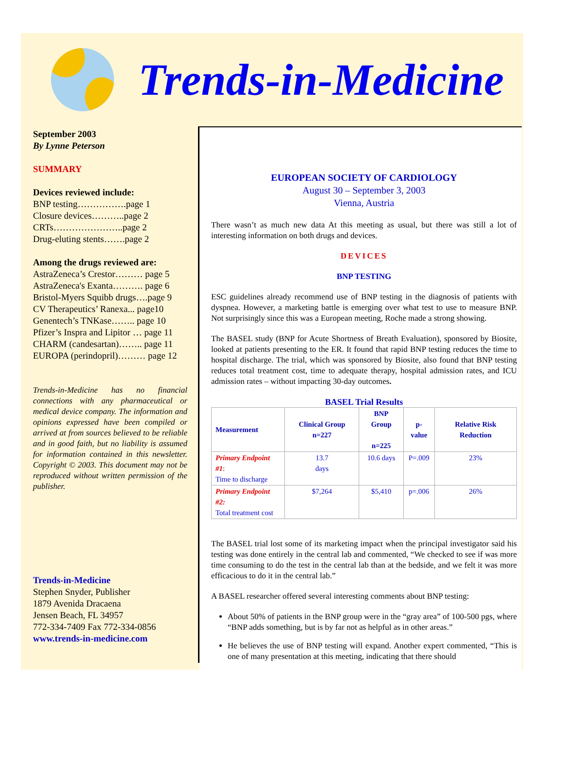Trends-in-Medicine
September 2003
By Lynne Peterson
SUMMARY
Devices reviewed include:
BNP testing…………….page 1
Closure devices………..page 2
CRTs…………………..page 2
Drug-eluting stents…….page 2
Among the drugs reviewed are:
AstraZeneca’s Crestor……… page 5
AstraZeneca's Exanta………. page 6
Bristol-Myers Squibb drugs….page 9
CV Therapeutics’ Ranexa... page10
Genentech’s TNKase…….. page 10
Pfizer’s Inspra and Lipitor … page 11
CHARM (candesartan)…….. page 11
EUROPA (perindopril)……… page 12
Trends-in-Medicine has no financial connections with any pharmaceutical or medical device company. The information and opinions expressed have been compiled or arrived at from sources believed to be reliable and in good faith, but no liability is assumed for information contained in this newsletter. Copyright © 2003. This document may not be reproduced without written permission of the publisher.
Trends-in-Medicine
Stephen Snyder, Publisher
1879 Avenida Dracaena
Jensen Beach, FL 34957
772-334-7409 Fax 772-334-0856
www.trends-in-medicine.com
EUROPEAN SOCIETY OF CARDIOLOGY
August 30 – September 3, 2003
Vienna, Austria
There wasn’t as much new data At this meeting as usual, but there was still a lot of interesting information on both drugs and devices.
DEVICES
BNP TESTING
ESC guidelines already recommend use of BNP testing in the diagnosis of patients with dyspnea. However, a marketing battle is emerging over what test to use to measure BNP. Not surprisingly since this was a European meeting, Roche made a strong showing.
The BASEL study (BNP for Acute Shortness of Breath Evaluation), sponsored by Biosite, looked at patients presenting to the ER. It found that rapid BNP testing reduces the time to hospital discharge. The trial, which was sponsored by Biosite, also found that BNP testing reduces total treatment cost, time to adequate therapy, hospital admission rates, and ICU admission rates – without impacting 30-day outcomes.
BASEL Trial Results
| Measurement | Clinical Group n=227 | BNP Group n=225 | p-value | Relative Risk Reduction |
| --- | --- | --- | --- | --- |
| Primary Endpoint #1 : Time to discharge | 13.7 days | 10.6 days | P=.009 | 23% |
| Primary Endpoint #2: Total treatment cost | $7,264 | $5,410 | p=.006 | 26% |
The BASEL trial lost some of its marketing impact when the principal investigator said his testing was done entirely in the central lab and commented, “We checked to see if was more time consuming to do the test in the central lab than at the bedside, and we felt it was more efficacious to do it in the central lab.”
A BASEL researcher offered several interesting comments about BNP testing:
About 50% of patients in the BNP group were in the “gray area” of 100-500 pgs, where “BNP adds something, but is by far not as helpful as in other areas.”
He believes the use of BNP testing will expand. Another expert commented, “This is one of many presentation at this meeting, indicating that there should